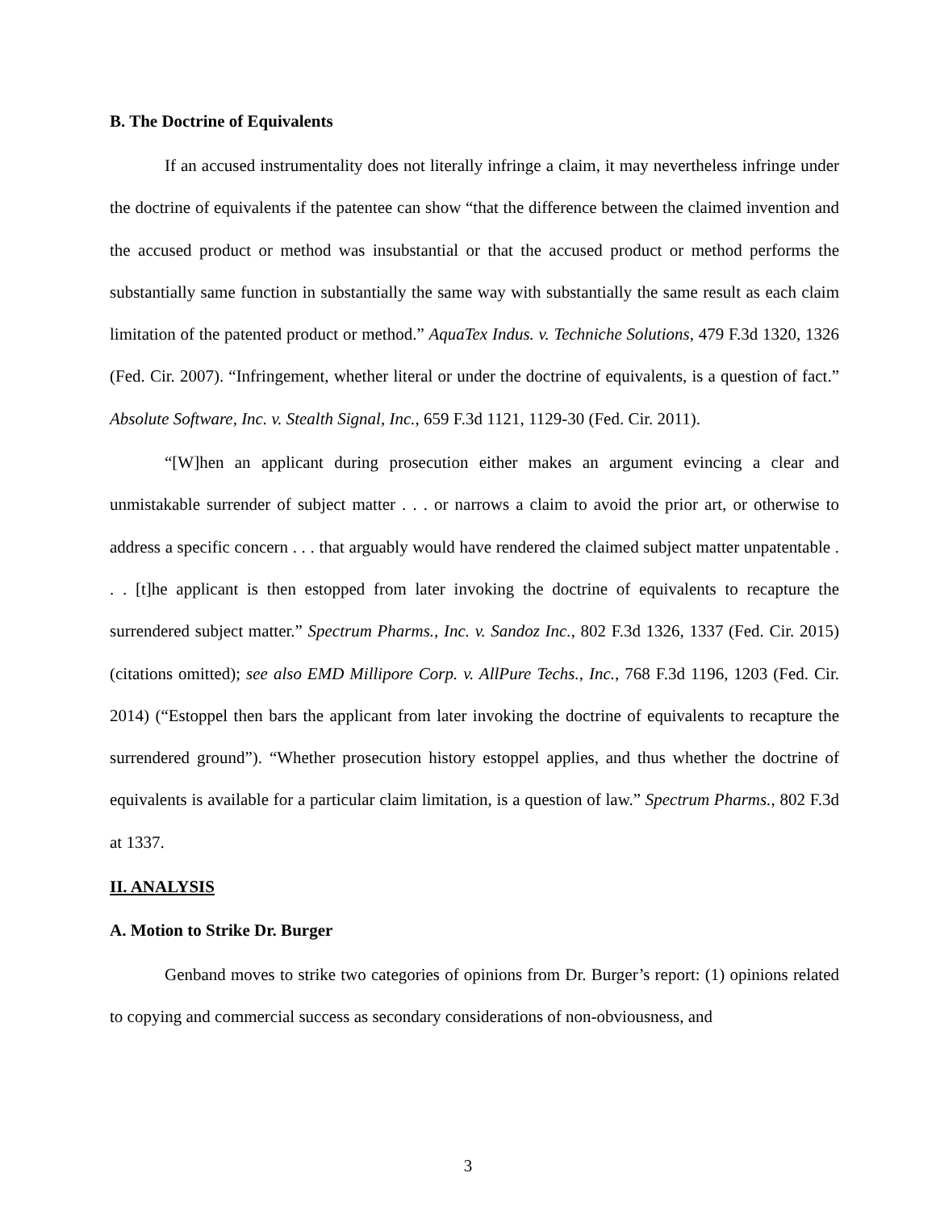B. The Doctrine of Equivalents
If an accused instrumentality does not literally infringe a claim, it may nevertheless infringe under the doctrine of equivalents if the patentee can show “that the difference between the claimed invention and the accused product or method was insubstantial or that the accused product or method performs the substantially same function in substantially the same way with substantially the same result as each claim limitation of the patented product or method.” AquaTex Indus. v. Techniche Solutions, 479 F.3d 1320, 1326 (Fed. Cir. 2007). “Infringement, whether literal or under the doctrine of equivalents, is a question of fact.” Absolute Software, Inc. v. Stealth Signal, Inc., 659 F.3d 1121, 1129-30 (Fed. Cir. 2011).
“[W]hen an applicant during prosecution either makes an argument evincing a clear and unmistakable surrender of subject matter . . . or narrows a claim to avoid the prior art, or otherwise to address a specific concern . . . that arguably would have rendered the claimed subject matter unpatentable . . . [t]he applicant is then estopped from later invoking the doctrine of equivalents to recapture the surrendered subject matter.” Spectrum Pharms., Inc. v. Sandoz Inc., 802 F.3d 1326, 1337 (Fed. Cir. 2015) (citations omitted); see also EMD Millipore Corp. v. AllPure Techs., Inc., 768 F.3d 1196, 1203 (Fed. Cir. 2014) (“Estoppel then bars the applicant from later invoking the doctrine of equivalents to recapture the surrendered ground”). “Whether prosecution history estoppel applies, and thus whether the doctrine of equivalents is available for a particular claim limitation, is a question of law.” Spectrum Pharms., 802 F.3d at 1337.
II. ANALYSIS
A. Motion to Strike Dr. Burger
Genband moves to strike two categories of opinions from Dr. Burger’s report: (1) opinions related to copying and commercial success as secondary considerations of non-obviousness, and
3